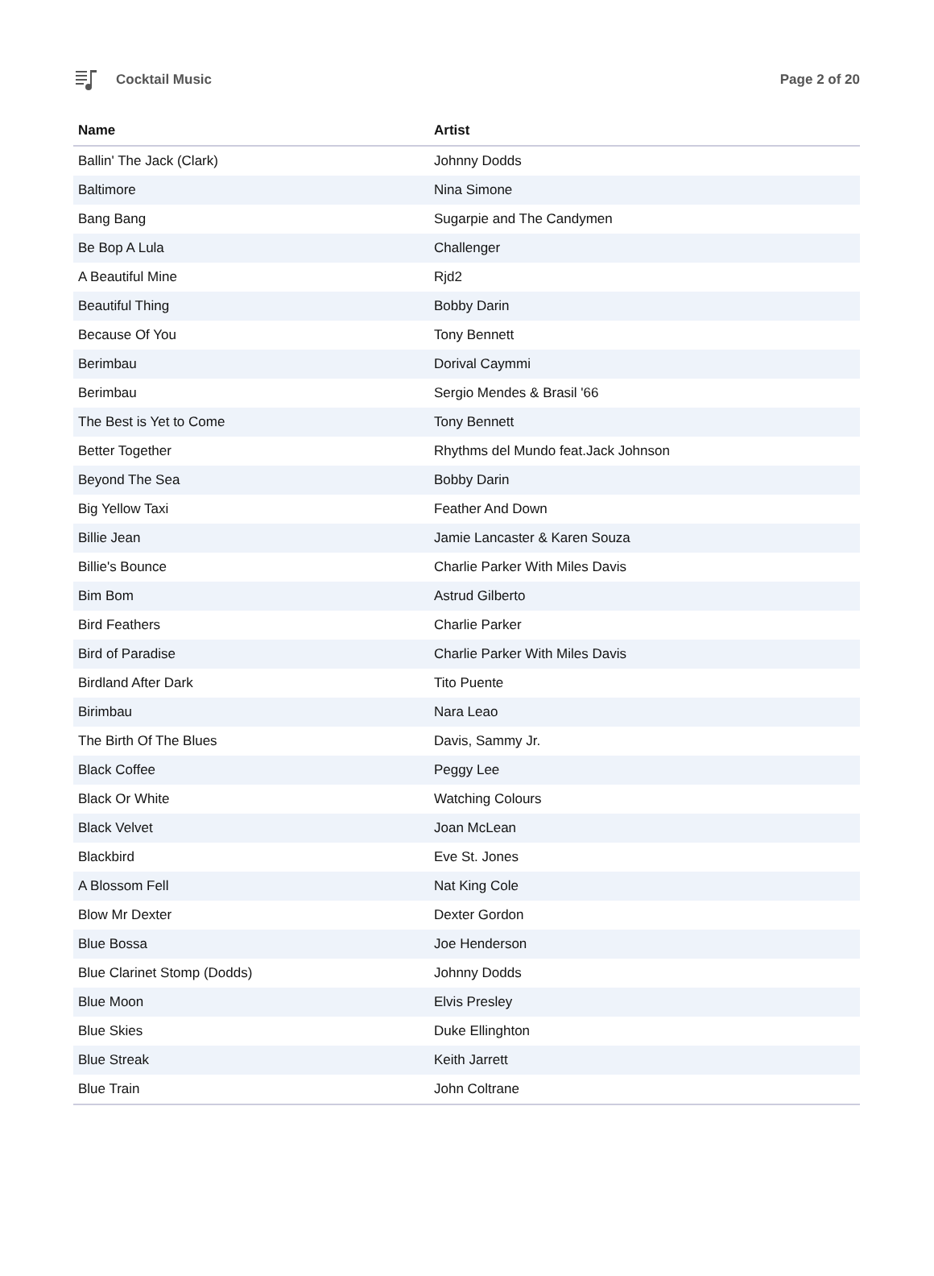Cocktail Music Page 2 of 20
| Name | Artist |
| --- | --- |
| Ballin' The Jack (Clark) | Johnny Dodds |
| Baltimore | Nina Simone |
| Bang Bang | Sugarpie and The Candymen |
| Be Bop A Lula | Challenger |
| A Beautiful Mine | Rjd2 |
| Beautiful Thing | Bobby Darin |
| Because Of You | Tony Bennett |
| Berimbau | Dorival Caymmi |
| Berimbau | Sergio Mendes & Brasil '66 |
| The Best is Yet to Come | Tony Bennett |
| Better Together | Rhythms del Mundo feat.Jack Johnson |
| Beyond The Sea | Bobby Darin |
| Big Yellow Taxi | Feather And Down |
| Billie Jean | Jamie Lancaster & Karen Souza |
| Billie's Bounce | Charlie Parker With Miles Davis |
| Bim Bom | Astrud Gilberto |
| Bird Feathers | Charlie Parker |
| Bird of Paradise | Charlie Parker With Miles Davis |
| Birdland After Dark | Tito Puente |
| Birimbau | Nara Leao |
| The Birth Of The Blues | Davis, Sammy Jr. |
| Black Coffee | Peggy Lee |
| Black Or White | Watching Colours |
| Black Velvet | Joan McLean |
| Blackbird | Eve St. Jones |
| A Blossom Fell | Nat King Cole |
| Blow Mr Dexter | Dexter Gordon |
| Blue Bossa | Joe Henderson |
| Blue Clarinet Stomp (Dodds) | Johnny Dodds |
| Blue Moon | Elvis Presley |
| Blue Skies | Duke Ellinghton |
| Blue Streak | Keith Jarrett |
| Blue Train | John Coltrane |